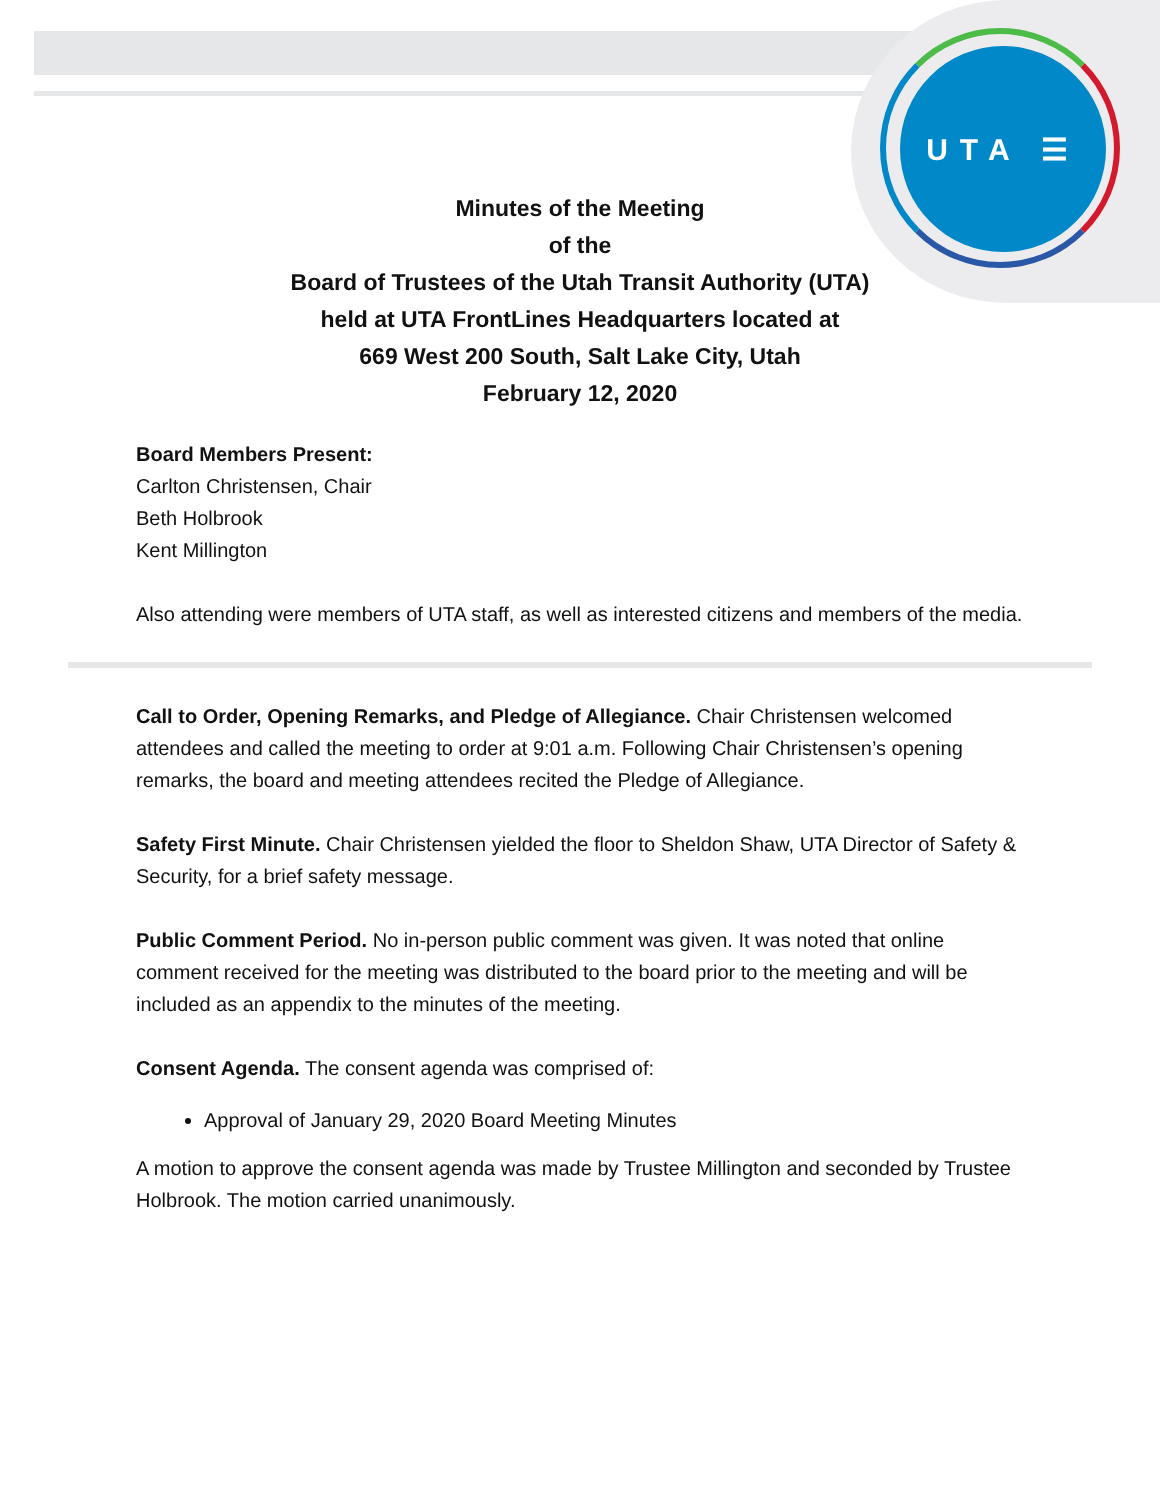UTA ☰
Minutes of the Meeting
of the
Board of Trustees of the Utah Transit Authority (UTA)
held at UTA FrontLines Headquarters located at
669 West 200 South, Salt Lake City, Utah
February 12, 2020
Board Members Present:
Carlton Christensen, Chair
Beth Holbrook
Kent Millington
Also attending were members of UTA staff, as well as interested citizens and members of the media.
Call to Order, Opening Remarks, and Pledge of Allegiance. Chair Christensen welcomed attendees and called the meeting to order at 9:01 a.m. Following Chair Christensen’s opening remarks, the board and meeting attendees recited the Pledge of Allegiance.
Safety First Minute. Chair Christensen yielded the floor to Sheldon Shaw, UTA Director of Safety & Security, for a brief safety message.
Public Comment Period. No in-person public comment was given. It was noted that online comment received for the meeting was distributed to the board prior to the meeting and will be included as an appendix to the minutes of the meeting.
Consent Agenda. The consent agenda was comprised of:
Approval of January 29, 2020 Board Meeting Minutes
A motion to approve the consent agenda was made by Trustee Millington and seconded by Trustee Holbrook. The motion carried unanimously.